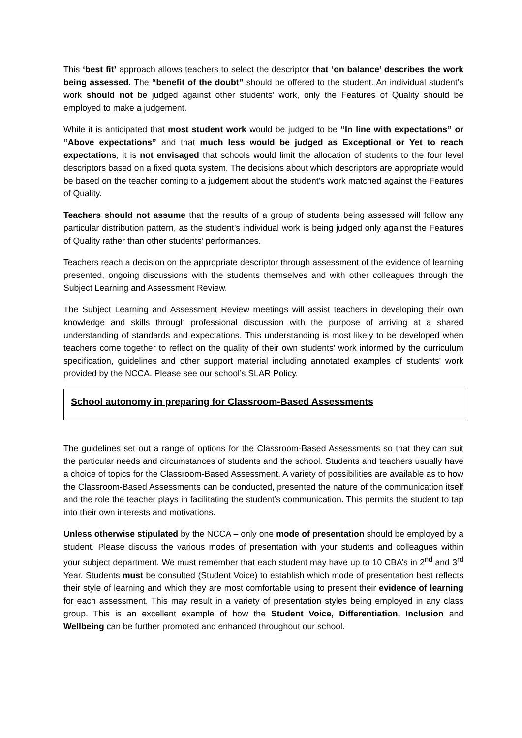This ‘best fit’ approach allows teachers to select the descriptor that ‘on balance’ describes the work being assessed. The “benefit of the doubt” should be offered to the student. An individual student’s work should not be judged against other students’ work, only the Features of Quality should be employed to make a judgement.
While it is anticipated that most student work would be judged to be “In line with expectations” or “Above expectations” and that much less would be judged as Exceptional or Yet to reach expectations, it is not envisaged that schools would limit the allocation of students to the four level descriptors based on a fixed quota system. The decisions about which descriptors are appropriate would be based on the teacher coming to a judgement about the student’s work matched against the Features of Quality.
Teachers should not assume that the results of a group of students being assessed will follow any particular distribution pattern, as the student’s individual work is being judged only against the Features of Quality rather than other students’ performances.
Teachers reach a decision on the appropriate descriptor through assessment of the evidence of learning presented, ongoing discussions with the students themselves and with other colleagues through the Subject Learning and Assessment Review.
The Subject Learning and Assessment Review meetings will assist teachers in developing their own knowledge and skills through professional discussion with the purpose of arriving at a shared understanding of standards and expectations. This understanding is most likely to be developed when teachers come together to reflect on the quality of their own students' work informed by the curriculum specification, guidelines and other support material including annotated examples of students' work provided by the NCCA. Please see our school’s SLAR Policy.
School autonomy in preparing for Classroom-Based Assessments
The guidelines set out a range of options for the Classroom-Based Assessments so that they can suit the particular needs and circumstances of students and the school. Students and teachers usually have a choice of topics for the Classroom-Based Assessment. A variety of possibilities are available as to how the Classroom-Based Assessments can be conducted, presented the nature of the communication itself and the role the teacher plays in facilitating the student’s communication. This permits the student to tap into their own interests and motivations.
Unless otherwise stipulated by the NCCA – only one mode of presentation should be employed by a student. Please discuss the various modes of presentation with your students and colleagues within your subject department. We must remember that each student may have up to 10 CBA’s in 2<sup>nd</sup> and 3<sup>rd</sup> Year. Students must be consulted (Student Voice) to establish which mode of presentation best reflects their style of learning and which they are most comfortable using to present their evidence of learning for each assessment. This may result in a variety of presentation styles being employed in any class group. This is an excellent example of how the Student Voice, Differentiation, Inclusion and Wellbeing can be further promoted and enhanced throughout our school.